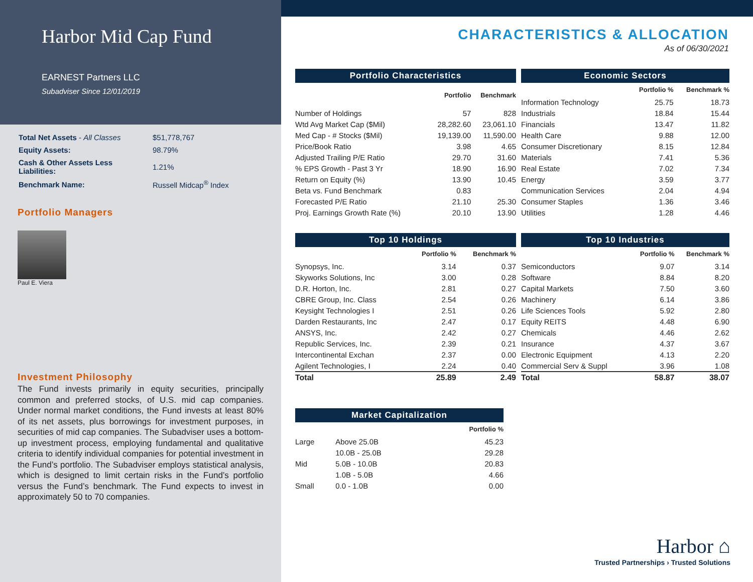Harbor Mid Cap Fund
EARNEST Partners LLC
Subadviser Since 12/01/2019
| Total Net Assets - All Classes | $51,778,767 |
| Equity Assets: | 98.79% |
| Cash & Other Assets Less Liabilities: | 1.21% |
| Benchmark Name: | Russell Midcap<sup>®</sup> Index |
Portfolio Managers
Paul E. Viera
Investment Philosophy
The Fund invests primarily in equity securities, principally common and preferred stocks, of U.S. mid cap companies. Under normal market conditions, the Fund invests at least 80% of its net assets, plus borrowings for investment purposes, in securities of mid cap companies. The Subadviser uses a bottom-up investment process, employing fundamental and qualitative criteria to identify individual companies for potential investment in the Fund’s portfolio. The Subadviser employs statistical analysis, which is designed to limit certain risks in the Fund’s portfolio versus the Fund’s benchmark. The Fund expects to invest in approximately 50 to 70 companies.
CHARACTERISTICS & ALLOCATION
As of 06/30/2021
Portfolio Characteristics
| | Portfolio | Benchmark |
| --- | --- | --- |
| Number of Holdings | 57 | 828 |
| Wtd Avg Market Cap ($Mil) | 28,282.60 | 23,061.10 |
| Med Cap - # Stocks ($Mil) | 19,139.00 | 11,590.00 |
| Price/Book Ratio | 3.98 | 4.65 |
| Adjusted Trailing P/E Ratio | 29.70 | 31.60 |
| % EPS Growth - Past 3 Yr | 18.90 | 16.90 |
| Return on Equity (%) | 13.90 | 10.45 |
| Beta vs. Fund Benchmark | 0.83 | |
| Forecasted P/E Ratio | 21.10 | 25.30 |
| Proj. Earnings Growth Rate (%) | 20.10 | 13.90 |
Economic Sectors
| | Portfolio % | Benchmark % |
| --- | --- | --- |
| Information Technology | 25.75 | 18.73 |
| Industrials | 18.84 | 15.44 |
| Financials | 13.47 | 11.82 |
| Health Care | 9.88 | 12.00 |
| Consumer Discretionary | 8.15 | 12.84 |
| Materials | 7.41 | 5.36 |
| Real Estate | 7.02 | 7.34 |
| Energy | 3.59 | 3.77 |
| Communication Services | 2.04 | 4.94 |
| Consumer Staples | 1.36 | 3.46 |
| Utilities | 1.28 | 4.46 |
Top 10 Holdings
| | Portfolio % | Benchmark % |
| --- | --- | --- |
| Synopsys, Inc. | 3.14 | 0.37 |
| Skyworks Solutions, Inc | 3.00 | 0.28 |
| D.R. Horton, Inc. | 2.81 | 0.27 |
| CBRE Group, Inc. Class | 2.54 | 0.26 |
| Keysight Technologies I | 2.51 | 0.26 |
| Darden Restaurants, Inc | 2.47 | 0.17 |
| ANSYS, Inc. | 2.42 | 0.27 |
| Republic Services, Inc. | 2.39 | 0.21 |
| Intercontinental Exchan | 2.37 | 0.00 |
| Agilent Technologies, I | 2.24 | 0.40 |
| Total | 25.89 | 2.49 |
Top 10 Industries
| | Portfolio % | Benchmark % |
| --- | --- | --- |
| Semiconductors | 9.07 | 3.14 |
| Software | 8.84 | 8.20 |
| Capital Markets | 7.50 | 3.60 |
| Machinery | 6.14 | 3.86 |
| Life Sciences Tools | 5.92 | 2.80 |
| Equity REITS | 4.48 | 6.90 |
| Chemicals | 4.46 | 2.62 |
| Insurance | 4.37 | 3.67 |
| Electronic Equipment | 4.13 | 2.20 |
| Commercial Serv & Suppl | 3.96 | 1.08 |
| Total | 58.87 | 38.07 |
Market Capitalization
| | | Portfolio % |
| --- | --- | --- |
| Large | Above 25.0B | 45.23 |
| | 10.0B - 25.0B | 29.28 |
| Mid | 5.0B - 10.0B | 20.83 |
| | 1.0B - 5.0B | 4.66 |
| Small | 0.0 - 1.0B | 0.00 |
Harbor ⌂
Trusted Partnerships › Trusted Solutions